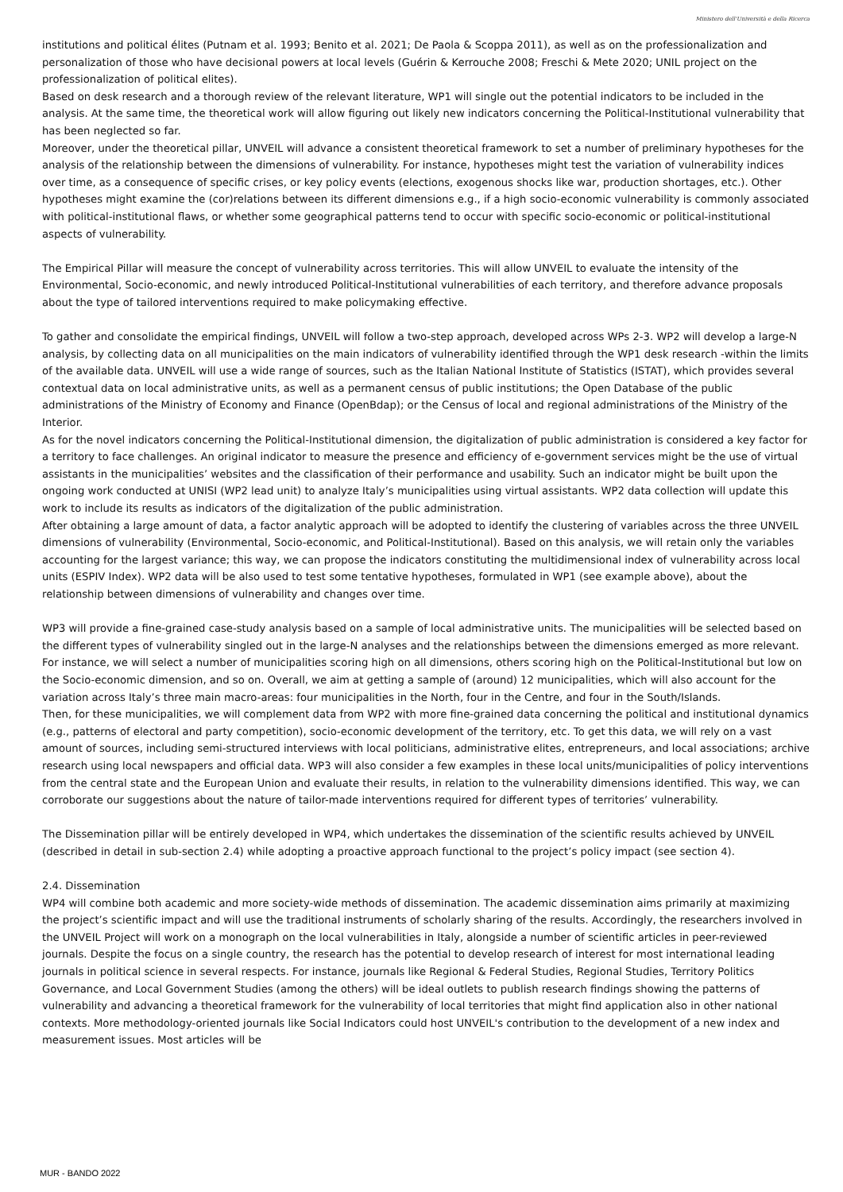Ministero dell'Università e della Ricerca
institutions and political élites (Putnam et al. 1993; Benito et al. 2021; De Paola & Scoppa 2011), as well as on the professionalization and personalization of those who have decisional powers at local levels (Guérin & Kerrouche 2008; Freschi & Mete 2020; UNIL project on the professionalization of political elites).
Based on desk research and a thorough review of the relevant literature, WP1 will single out the potential indicators to be included in the analysis. At the same time, the theoretical work will allow figuring out likely new indicators concerning the Political-Institutional vulnerability that has been neglected so far.
Moreover, under the theoretical pillar, UNVEIL will advance a consistent theoretical framework to set a number of preliminary hypotheses for the analysis of the relationship between the dimensions of vulnerability. For instance, hypotheses might test the variation of vulnerability indices over time, as a consequence of specific crises, or key policy events (elections, exogenous shocks like war, production shortages, etc.). Other hypotheses might examine the (cor)relations between its different dimensions e.g., if a high socio-economic vulnerability is commonly associated with political-institutional flaws, or whether some geographical patterns tend to occur with specific socio-economic or political-institutional aspects of vulnerability.
The Empirical Pillar will measure the concept of vulnerability across territories. This will allow UNVEIL to evaluate the intensity of the Environmental, Socio-economic, and newly introduced Political-Institutional vulnerabilities of each territory, and therefore advance proposals about the type of tailored interventions required to make policymaking effective.
To gather and consolidate the empirical findings, UNVEIL will follow a two-step approach, developed across WPs 2-3. WP2 will develop a large-N analysis, by collecting data on all municipalities on the main indicators of vulnerability identified through the WP1 desk research -within the limits of the available data. UNVEIL will use a wide range of sources, such as the Italian National Institute of Statistics (ISTAT), which provides several contextual data on local administrative units, as well as a permanent census of public institutions; the Open Database of the public administrations of the Ministry of Economy and Finance (OpenBdap); or the Census of local and regional administrations of the Ministry of the Interior.
As for the novel indicators concerning the Political-Institutional dimension, the digitalization of public administration is considered a key factor for a territory to face challenges. An original indicator to measure the presence and efficiency of e-government services might be the use of virtual assistants in the municipalities’ websites and the classification of their performance and usability. Such an indicator might be built upon the ongoing work conducted at UNISI (WP2 lead unit) to analyze Italy’s municipalities using virtual assistants. WP2 data collection will update this work to include its results as indicators of the digitalization of the public administration.
After obtaining a large amount of data, a factor analytic approach will be adopted to identify the clustering of variables across the three UNVEIL dimensions of vulnerability (Environmental, Socio-economic, and Political-Institutional). Based on this analysis, we will retain only the variables accounting for the largest variance; this way, we can propose the indicators constituting the multidimensional index of vulnerability across local units (ESPIV Index). WP2 data will be also used to test some tentative hypotheses, formulated in WP1 (see example above), about the relationship between dimensions of vulnerability and changes over time.
WP3 will provide a fine-grained case-study analysis based on a sample of local administrative units. The municipalities will be selected based on the different types of vulnerability singled out in the large-N analyses and the relationships between the dimensions emerged as more relevant. For instance, we will select a number of municipalities scoring high on all dimensions, others scoring high on the Political-Institutional but low on the Socio-economic dimension, and so on. Overall, we aim at getting a sample of (around) 12 municipalities, which will also account for the variation across Italy’s three main macro-areas: four municipalities in the North, four in the Centre, and four in the South/Islands.
Then, for these municipalities, we will complement data from WP2 with more fine-grained data concerning the political and institutional dynamics (e.g., patterns of electoral and party competition), socio-economic development of the territory, etc. To get this data, we will rely on a vast amount of sources, including semi-structured interviews with local politicians, administrative elites, entrepreneurs, and local associations; archive research using local newspapers and official data. WP3 will also consider a few examples in these local units/municipalities of policy interventions from the central state and the European Union and evaluate their results, in relation to the vulnerability dimensions identified. This way, we can corroborate our suggestions about the nature of tailor-made interventions required for different types of territories’ vulnerability.
The Dissemination pillar will be entirely developed in WP4, which undertakes the dissemination of the scientific results achieved by UNVEIL (described in detail in sub-section 2.4) while adopting a proactive approach functional to the project’s policy impact (see section 4).
2.4. Dissemination
WP4 will combine both academic and more society-wide methods of dissemination. The academic dissemination aims primarily at maximizing the project’s scientific impact and will use the traditional instruments of scholarly sharing of the results. Accordingly, the researchers involved in the UNVEIL Project will work on a monograph on the local vulnerabilities in Italy, alongside a number of scientific articles in peer-reviewed journals. Despite the focus on a single country, the research has the potential to develop research of interest for most international leading journals in political science in several respects. For instance, journals like Regional & Federal Studies, Regional Studies, Territory Politics Governance, and Local Government Studies (among the others) will be ideal outlets to publish research findings showing the patterns of vulnerability and advancing a theoretical framework for the vulnerability of local territories that might find application also in other national contexts. More methodology-oriented journals like Social Indicators could host UNVEIL's contribution to the development of a new index and measurement issues. Most articles will be
MUR - BANDO 2022